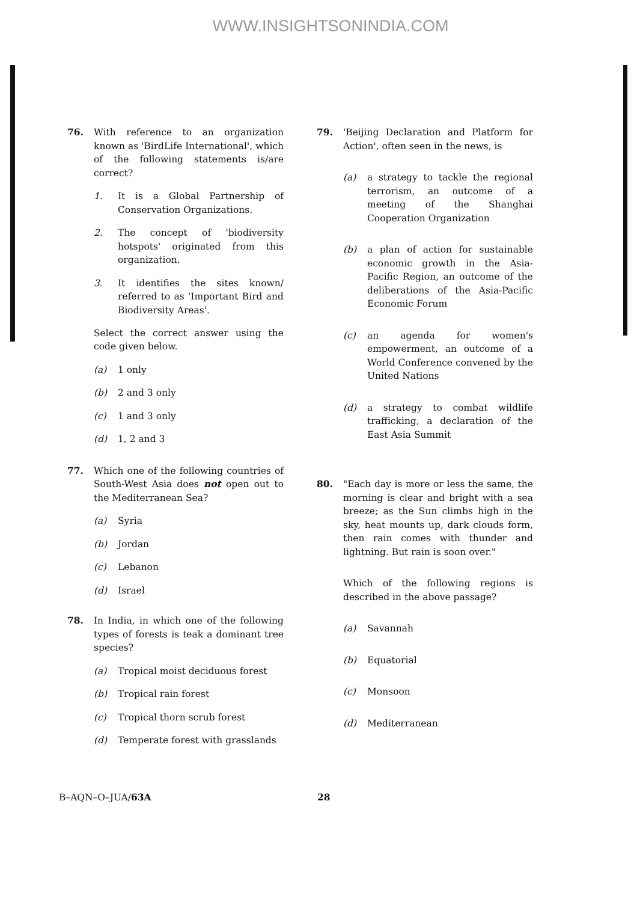WWW.INSIGHTSONINDIA.COM
76. With reference to an organization known as 'BirdLife International', which of the following statements is/are correct?
1. It is a Global Partnership of Conservation Organizations.
2. The concept of 'biodiversity hotspots' originated from this organization.
3. It identifies the sites known/ referred to as 'Important Bird and Biodiversity Areas'.
Select the correct answer using the code given below.
(a) 1 only
(b) 2 and 3 only
(c) 1 and 3 only
(d) 1, 2 and 3
77. Which one of the following countries of South-West Asia does not open out to the Mediterranean Sea?
(a) Syria
(b) Jordan
(c) Lebanon
(d) Israel
78. In India, in which one of the following types of forests is teak a dominant tree species?
(a) Tropical moist deciduous forest
(b) Tropical rain forest
(c) Tropical thorn scrub forest
(d) Temperate forest with grasslands
79. 'Beijing Declaration and Platform for Action', often seen in the news, is
(a) a strategy to tackle the regional terrorism, an outcome of a meeting of the Shanghai Cooperation Organization
(b) a plan of action for sustainable economic growth in the Asia-Pacific Region, an outcome of the deliberations of the Asia-Pacific Economic Forum
(c) an agenda for women's empowerment, an outcome of a World Conference convened by the United Nations
(d) a strategy to combat wildlife trafficking, a declaration of the East Asia Summit
80. "Each day is more or less the same, the morning is clear and bright with a sea breeze; as the Sun climbs high in the sky, heat mounts up, dark clouds form, then rain comes with thunder and lightning. But rain is soon over."
Which of the following regions is described in the above passage?
(a) Savannah
(b) Equatorial
(c) Monsoon
(d) Mediterranean
B–AQN–O–JUA/63A 28